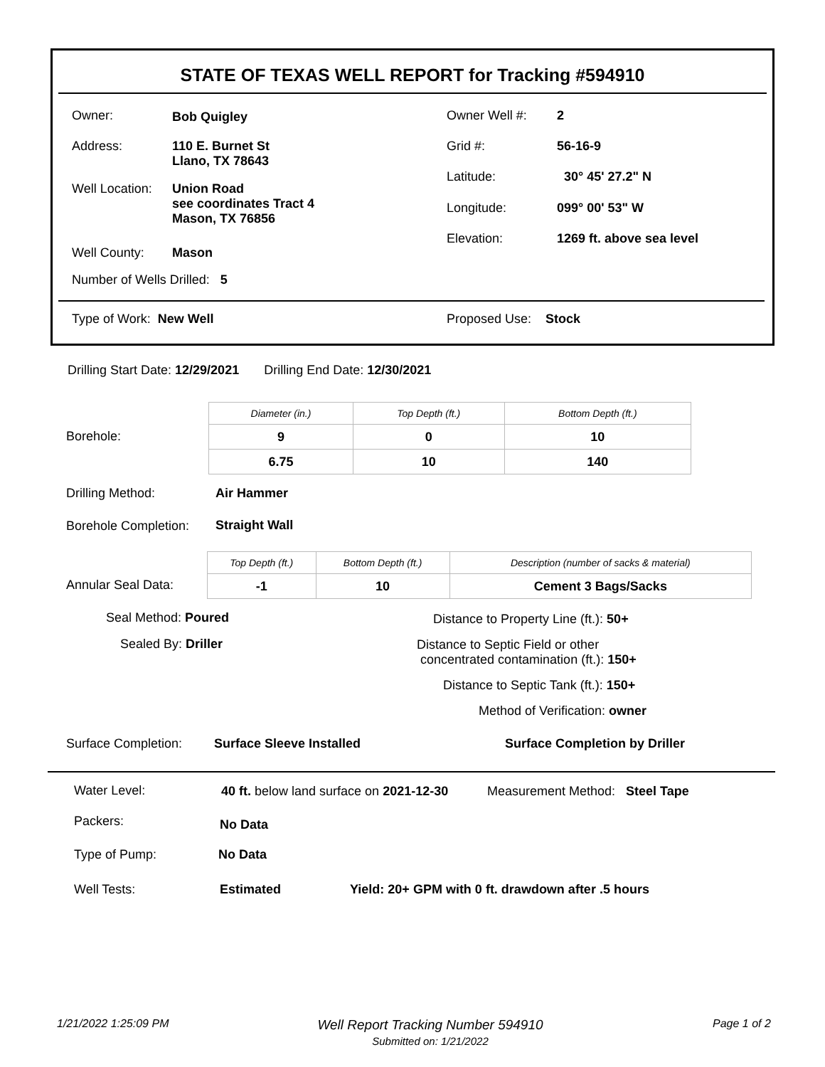STATE OF TEXAS WELL REPORT for Tracking #594910
Owner: Bob Quigley Owner Well #: 2
Address:
110 E. Burnet St
Llano, TX 78643
Grid #: 56-16-9
Latitude: 30° 45' 27.2" N
Well Location:
Union Road
see coordinates Tract 4
Mason, TX 76856
Longitude: 099° 00' 53" W
Elevation: 1269 ft. above sea level
Well County: Mason
Number of Wells Drilled: 5
Type of Work: New Well Proposed Use: Stock
Drilling Start Date: 12/29/2021 Drilling End Date: 12/30/2021
Borehole:
| Diameter (in.) | Top Depth (ft.) | Bottom Depth (ft.) |
| --- | --- | --- |
| 9 | 0 | 10 |
| 6.75 | 10 | 140 |
Drilling Method: Air Hammer
Borehole Completion: Straight Wall
Annular Seal Data:
| Top Depth (ft.) | Bottom Depth (ft.) | Description (number of sacks & material) |
| --- | --- | --- |
| -1 | 10 | Cement 3 Bags/Sacks |
Seal Method: Poured
Distance to Property Line (ft.): 50+
Sealed By: Driller
Distance to Septic Field or other
concentrated contamination (ft.): 150+
Distance to Septic Tank (ft.): 150+
Method of Verification: owner
Surface Completion: Surface Sleeve Installed Surface Completion by Driller
Water Level:
40 ft. below land surface on 2021-12-30
Measurement Method: Steel Tape
Packers: No Data
Type of Pump: No Data
Well Tests: Estimated
Yield: 20+ GPM with 0 ft. drawdown after .5 hours
1/21/2022 1:25:09 PM
Well Report Tracking Number 594910
Submitted on: 1/21/2022
Page 1 of 2